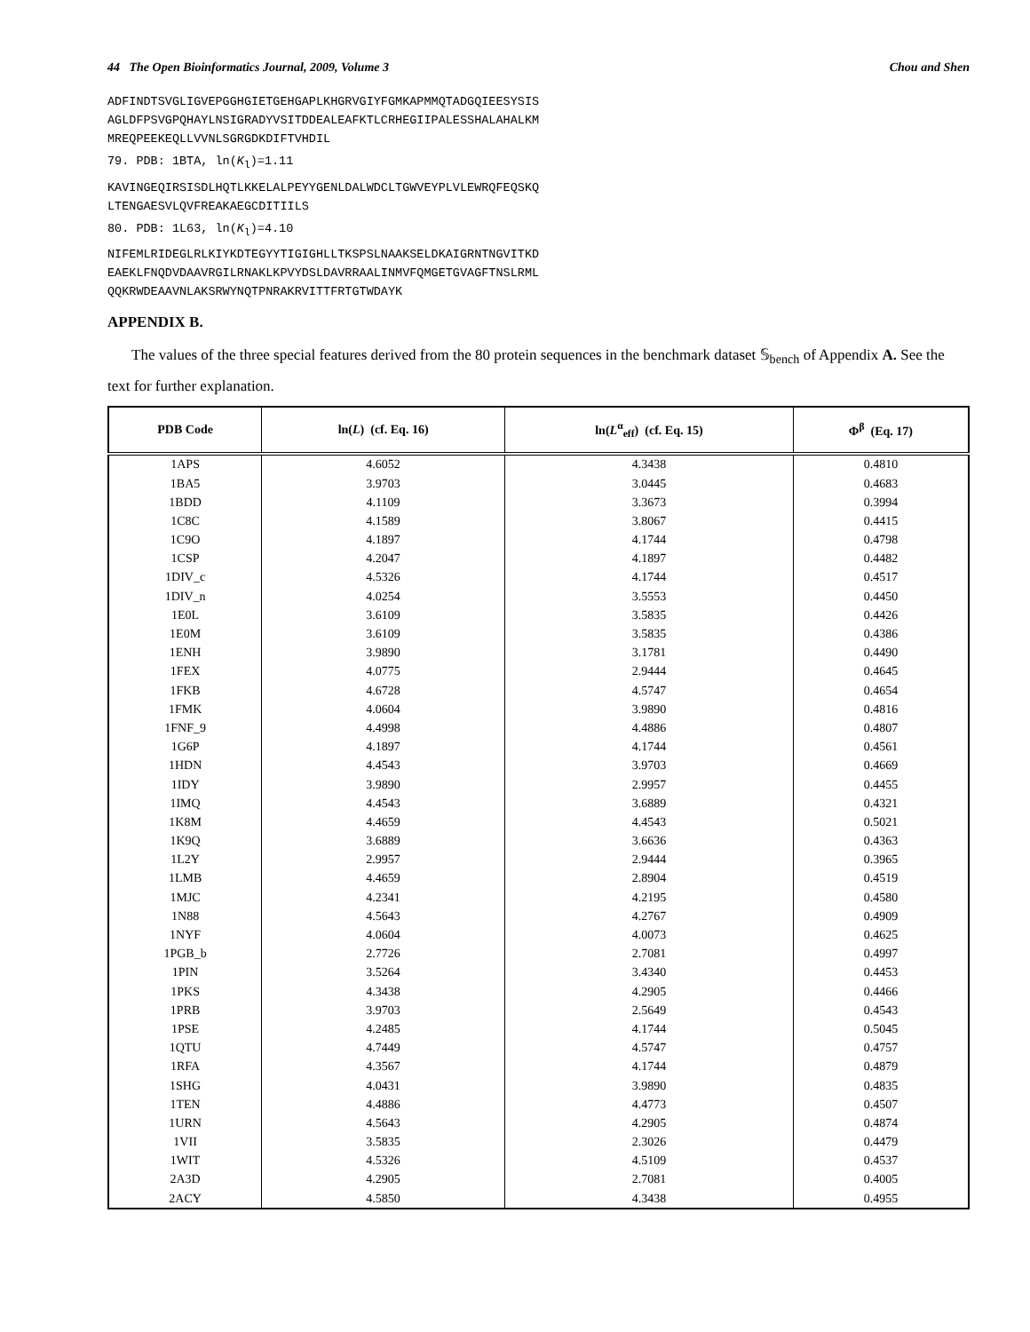44 The Open Bioinformatics Journal, 2009, Volume 3 Chou and Shen
ADFINDTSVGLIGVEPGGHGIETGEHGAPLKHGRVGIYFGMKAPMMQTADGQIEESYSIS
AGLDFPSVGPQHAYLNSIGRADYVSITDDEALEAFKTLCRHEGIIPALESSHALAHALKM
MREQPEEKEQLLVVNLSGRGDKDIFTVHDIL
79. PDB: 1BTA, ln(K<sub>l</sub>)=1.11
KAVINGEQIRSISDLHQTLKKELALPEYYGENLDALWDCLTGWVEYPLVLEWRQFEQSKQ
LTENGAESVLQVFREAKAEGCDITIILS
80. PDB: 1L63, ln(K<sub>l</sub>)=4.10
NIFEMLRIDEGLRLKIYKDTEGYYTIGIGHLLTKSPSLNAAKSELDKAIGRNTNGVITKD
EAEKLFNQDVDAAVRGILRNAKLKPVYDSLDAVRRAALINMVFQMGETGVAGFTNSLRML
QQKRWDEAAVNLAKSRWYNQTPNRAKRVITTFRTGTWDAYK
APPENDIX B.
The values of the three special features derived from the 80 protein sequences in the benchmark dataset 𝕊<sub>bench</sub> of Appendix A. See the text for further explanation.
| PDB Code | ln( L ) (cf. Eq. 16) | ln( L<sup>α</sup><sub>eff</sub>) (cf. Eq. 15) | Φ<sup>β</sup> (Eq. 17) |
| --- | --- | --- | --- |
| 1APS | 4.6052 | 4.3438 | 0.4810 |
| 1BA5 | 3.9703 | 3.0445 | 0.4683 |
| 1BDD | 4.1109 | 3.3673 | 0.3994 |
| 1C8C | 4.1589 | 3.8067 | 0.4415 |
| 1C9O | 4.1897 | 4.1744 | 0.4798 |
| 1CSP | 4.2047 | 4.1897 | 0.4482 |
| 1DIV_c | 4.5326 | 4.1744 | 0.4517 |
| 1DIV_n | 4.0254 | 3.5553 | 0.4450 |
| 1E0L | 3.6109 | 3.5835 | 0.4426 |
| 1E0M | 3.6109 | 3.5835 | 0.4386 |
| 1ENH | 3.9890 | 3.1781 | 0.4490 |
| 1FEX | 4.0775 | 2.9444 | 0.4645 |
| 1FKB | 4.6728 | 4.5747 | 0.4654 |
| 1FMK | 4.0604 | 3.9890 | 0.4816 |
| 1FNF_9 | 4.4998 | 4.4886 | 0.4807 |
| 1G6P | 4.1897 | 4.1744 | 0.4561 |
| 1HDN | 4.4543 | 3.9703 | 0.4669 |
| 1IDY | 3.9890 | 2.9957 | 0.4455 |
| 1IMQ | 4.4543 | 3.6889 | 0.4321 |
| 1K8M | 4.4659 | 4.4543 | 0.5021 |
| 1K9Q | 3.6889 | 3.6636 | 0.4363 |
| 1L2Y | 2.9957 | 2.9444 | 0.3965 |
| 1LMB | 4.4659 | 2.8904 | 0.4519 |
| 1MJC | 4.2341 | 4.2195 | 0.4580 |
| 1N88 | 4.5643 | 4.2767 | 0.4909 |
| 1NYF | 4.0604 | 4.0073 | 0.4625 |
| 1PGB_b | 2.7726 | 2.7081 | 0.4997 |
| 1PIN | 3.5264 | 3.4340 | 0.4453 |
| 1PKS | 4.3438 | 4.2905 | 0.4466 |
| 1PRB | 3.9703 | 2.5649 | 0.4543 |
| 1PSE | 4.2485 | 4.1744 | 0.5045 |
| 1QTU | 4.7449 | 4.5747 | 0.4757 |
| 1RFA | 4.3567 | 4.1744 | 0.4879 |
| 1SHG | 4.0431 | 3.9890 | 0.4835 |
| 1TEN | 4.4886 | 4.4773 | 0.4507 |
| 1URN | 4.5643 | 4.2905 | 0.4874 |
| 1VII | 3.5835 | 2.3026 | 0.4479 |
| 1WIT | 4.5326 | 4.5109 | 0.4537 |
| 2A3D | 4.2905 | 2.7081 | 0.4005 |
| 2ACY | 4.5850 | 4.3438 | 0.4955 |